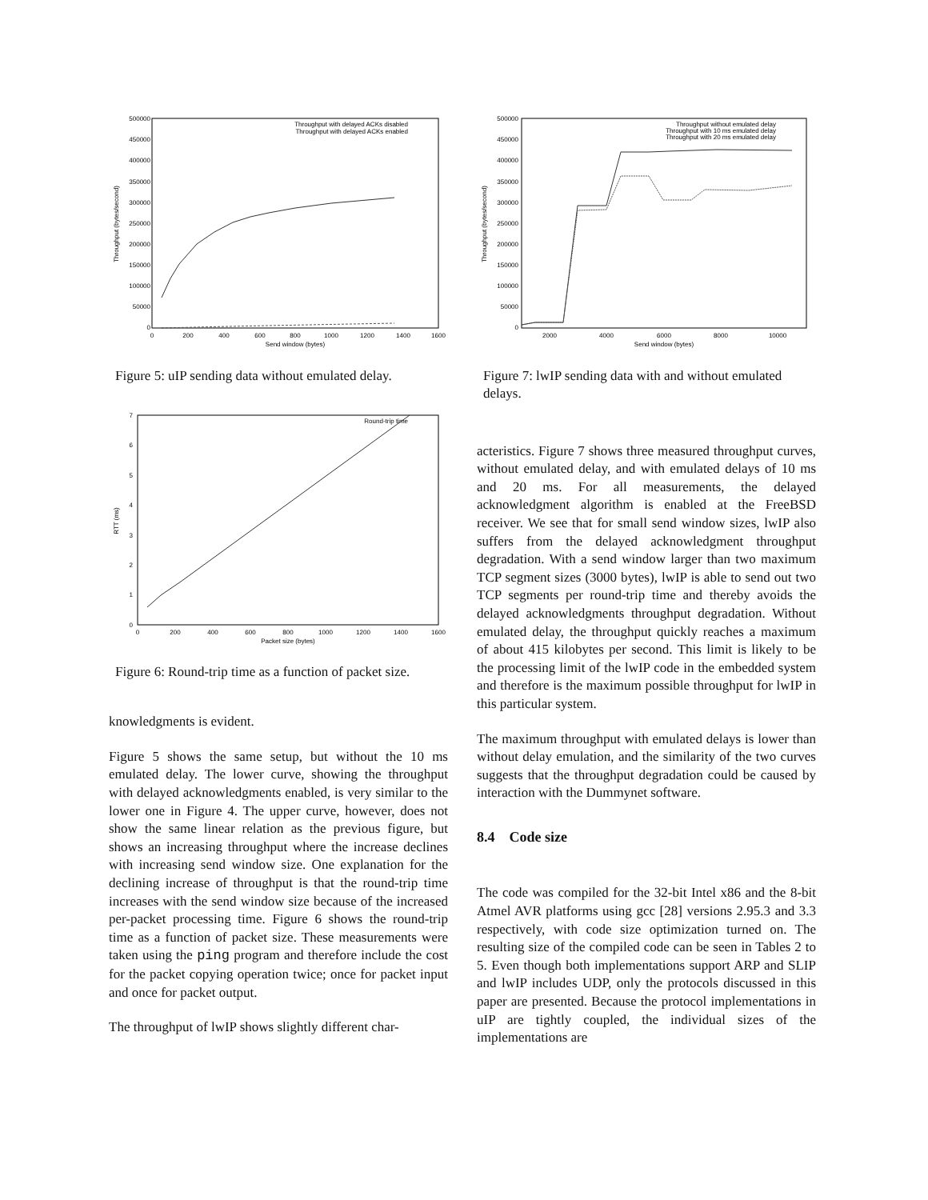500000
450000
400000
350000
300000
250000
200000
150000
100000
50000
0
0
200
400
600
800
1000
1200
1400
1600
Send window (bytes)
Throughput (bytes/second)
Throughput with delayed ACKs disabled
Throughput with delayed ACKs enabled
Figure 5: uIP sending data without emulated delay.
7
6
5
4
3
2
1
0
0
200
400
600
800
1000
1200
1400
1600
Packet size (bytes)
RTT (ms)
Round-trip time
Figure 6: Round-trip time as a function of packet size.
knowledgments is evident.
Figure 5 shows the same setup, but without the 10 ms emulated delay. The lower curve, showing the throughput with delayed acknowledgments enabled, is very similar to the lower one in Figure 4. The upper curve, however, does not show the same linear relation as the previous figure, but shows an increasing throughput where the increase declines with increasing send window size. One explanation for the declining increase of throughput is that the round-trip time increases with the send window size because of the increased per-packet processing time. Figure 6 shows the round-trip time as a function of packet size. These measurements were taken using the ping program and therefore include the cost for the packet copying operation twice; once for packet input and once for packet output.
The throughput of lwIP shows slightly different char-
500000
450000
400000
350000
300000
250000
200000
150000
100000
50000
0
2000
4000
6000
8000
10000
Send window (bytes)
Throughput (bytes/second)
Throughput without emulated delay
Throughput with 10 ms emulated delay
Throughput with 20 ms emulated delay
Figure 7: lwIP sending data with and without emulated delays.
acteristics. Figure 7 shows three measured throughput curves, without emulated delay, and with emulated delays of 10 ms and 20 ms. For all measurements, the delayed acknowledgment algorithm is enabled at the FreeBSD receiver. We see that for small send window sizes, lwIP also suffers from the delayed acknowledgment throughput degradation. With a send window larger than two maximum TCP segment sizes (3000 bytes), lwIP is able to send out two TCP segments per round-trip time and thereby avoids the delayed acknowledgments throughput degradation. Without emulated delay, the throughput quickly reaches a maximum of about 415 kilobytes per second. This limit is likely to be the processing limit of the lwIP code in the embedded system and therefore is the maximum possible throughput for lwIP in this particular system.
The maximum throughput with emulated delays is lower than without delay emulation, and the similarity of the two curves suggests that the throughput degradation could be caused by interaction with the Dummynet software.
8.4 Code size
The code was compiled for the 32-bit Intel x86 and the 8-bit Atmel AVR platforms using gcc [28] versions 2.95.3 and 3.3 respectively, with code size optimization turned on. The resulting size of the compiled code can be seen in Tables 2 to 5. Even though both implementations support ARP and SLIP and lwIP includes UDP, only the protocols discussed in this paper are presented. Because the protocol implementations in uIP are tightly coupled, the individual sizes of the implementations are